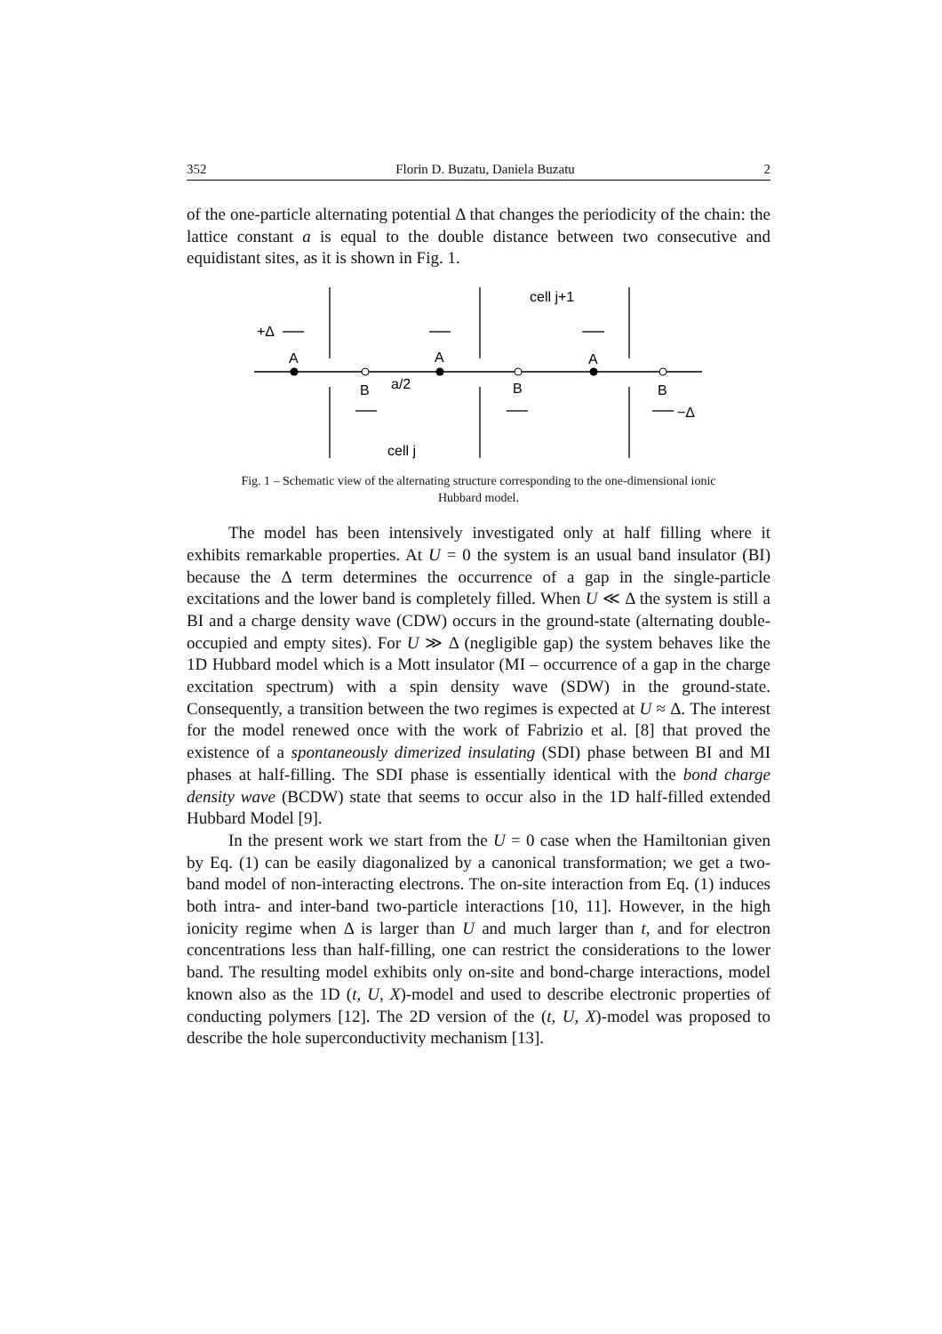352 Florin D. Buzatu, Daniela Buzatu 2
of the one-particle alternating potential Δ that changes the periodicity of the chain: the lattice constant a is equal to the double distance between two consecutive and equidistant sites, as it is shown in Fig. 1.
+Δ
A
A
A
B
a/2
B
B
−Δ
cell j+1
cell j
Fig. 1 – Schematic view of the alternating structure corresponding to the one-dimensional ionic Hubbard model.
The model has been intensively investigated only at half filling where it exhibits remarkable properties. At U = 0 the system is an usual band insulator (BI) because the Δ term determines the occurrence of a gap in the single-particle excitations and the lower band is completely filled. When U ≪ Δ the system is still a BI and a charge density wave (CDW) occurs in the ground-state (alternating double-occupied and empty sites). For U ≫ Δ (negligible gap) the system behaves like the 1D Hubbard model which is a Mott insulator (MI – occurrence of a gap in the charge excitation spectrum) with a spin density wave (SDW) in the ground-state. Consequently, a transition between the two regimes is expected at U ≈ Δ. The interest for the model renewed once with the work of Fabrizio et al. [8] that proved the existence of a spontaneously dimerized insulating (SDI) phase between BI and MI phases at half-filling. The SDI phase is essentially identical with the bond charge density wave (BCDW) state that seems to occur also in the 1D half-filled extended Hubbard Model [9].
In the present work we start from the U = 0 case when the Hamiltonian given by Eq. (1) can be easily diagonalized by a canonical transformation; we get a two-band model of non-interacting electrons. The on-site interaction from Eq. (1) induces both intra- and inter-band two-particle interactions [10, 11]. However, in the high ionicity regime when Δ is larger than U and much larger than t, and for electron concentrations less than half-filling, one can restrict the considerations to the lower band. The resulting model exhibits only on-site and bond-charge interactions, model known also as the 1D (t, U, X)-model and used to describe electronic properties of conducting polymers [12]. The 2D version of the (t, U, X)-model was proposed to describe the hole superconductivity mechanism [13].